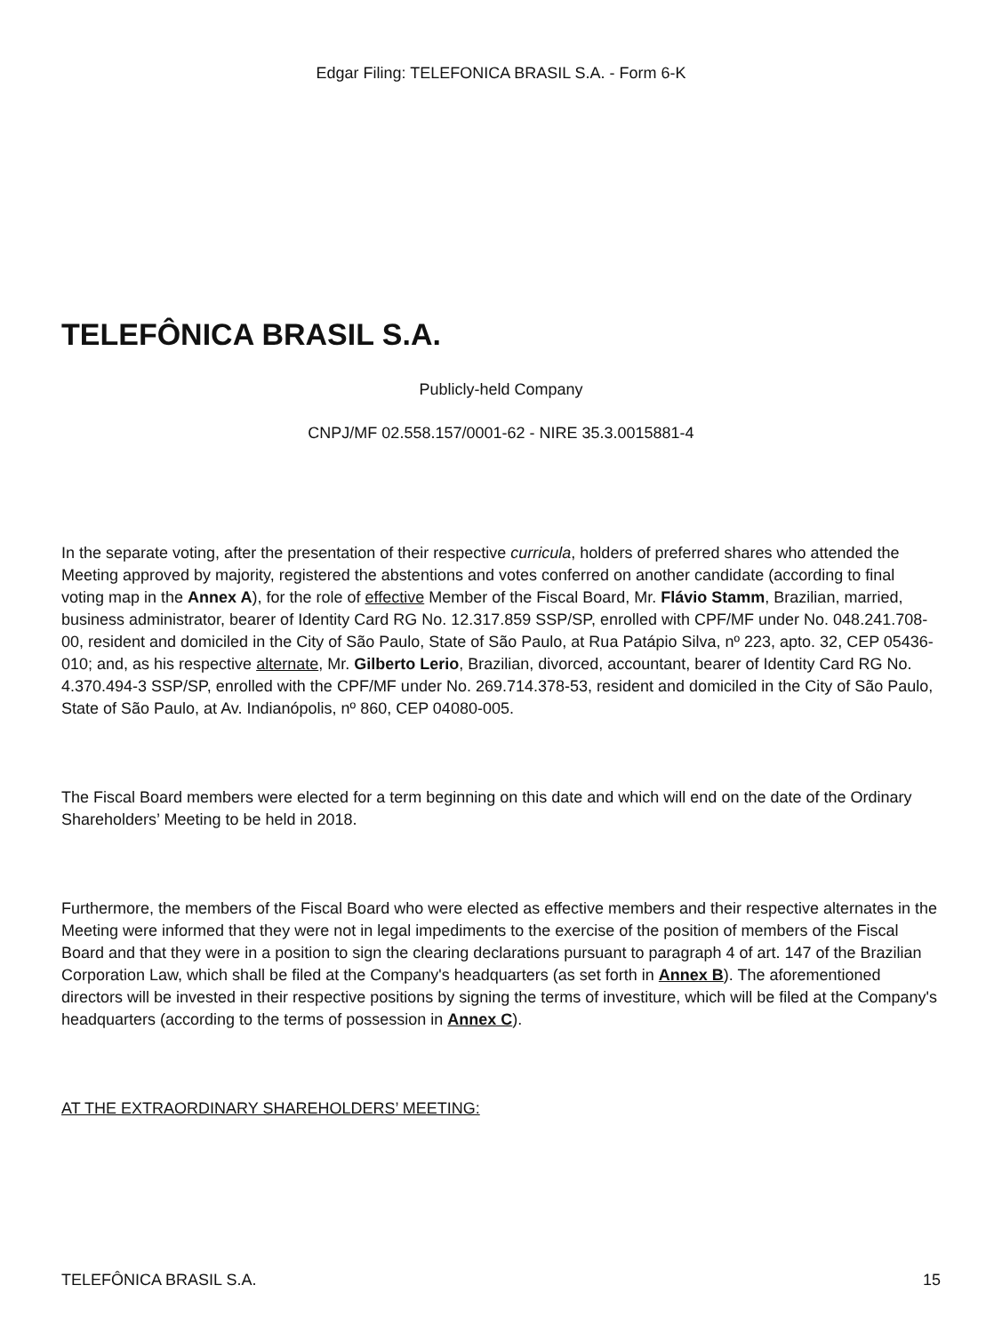Edgar Filing: TELEFONICA BRASIL S.A. - Form 6-K
TELEFÔNICA BRASIL S.A.
Publicly-held Company
CNPJ/MF 02.558.157/0001-62 - NIRE 35.3.0015881-4
In the separate voting, after the presentation of their respective curricula, holders of preferred shares who attended the Meeting approved by majority, registered the abstentions and votes conferred on another candidate (according to final voting map in the Annex A), for the role of effective Member of the Fiscal Board, Mr. Flávio Stamm, Brazilian, married, business administrator, bearer of Identity Card RG No. 12.317.859 SSP/SP, enrolled with CPF/MF under No. 048.241.708-00, resident and domiciled in the City of São Paulo, State of São Paulo, at Rua Patápio Silva, nº 223, apto. 32, CEP 05436-010; and, as his respective alternate, Mr. Gilberto Lerio, Brazilian, divorced, accountant, bearer of Identity Card RG No. 4.370.494-3 SSP/SP, enrolled with the CPF/MF under No. 269.714.378-53, resident and domiciled in the City of São Paulo, State of São Paulo, at Av. Indianópolis, nº 860, CEP 04080-005.
The Fiscal Board members were elected for a term beginning on this date and which will end on the date of the Ordinary Shareholders’ Meeting to be held in 2018.
Furthermore, the members of the Fiscal Board who were elected as effective members and their respective alternates in the Meeting were informed that they were not in legal impediments to the exercise of the position of members of the Fiscal Board and that they were in a position to sign the clearing declarations pursuant to paragraph 4 of art. 147 of the Brazilian Corporation Law, which shall be filed at the Company's headquarters (as set forth in Annex B). The aforementioned directors will be invested in their respective positions by signing the terms of investiture, which will be filed at the Company's headquarters (according to the terms of possession in Annex C).
AT THE EXTRAORDINARY SHAREHOLDERS’ MEETING:
TELEFÔNICA BRASIL S.A. 15